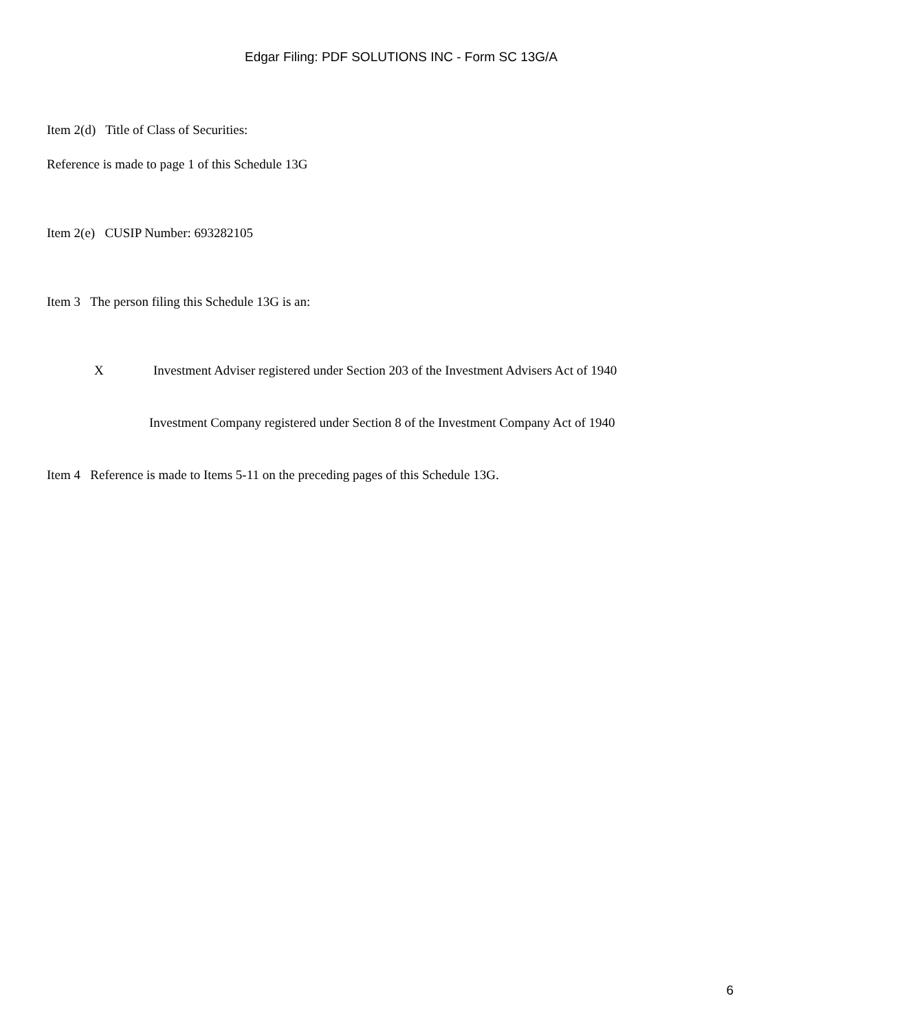Edgar Filing: PDF SOLUTIONS INC - Form SC 13G/A
Item 2(d) Title of Class of Securities:
Reference is made to page 1 of this Schedule 13G
Item 2(e) CUSIP Number: 693282105
Item 3 The person filing this Schedule 13G is an:
X Investment Adviser registered under Section 203 of the Investment Advisers Act of 1940
Investment Company registered under Section 8 of the Investment Company Act of 1940
Item 4 Reference is made to Items 5-11 on the preceding pages of this Schedule 13G.
6